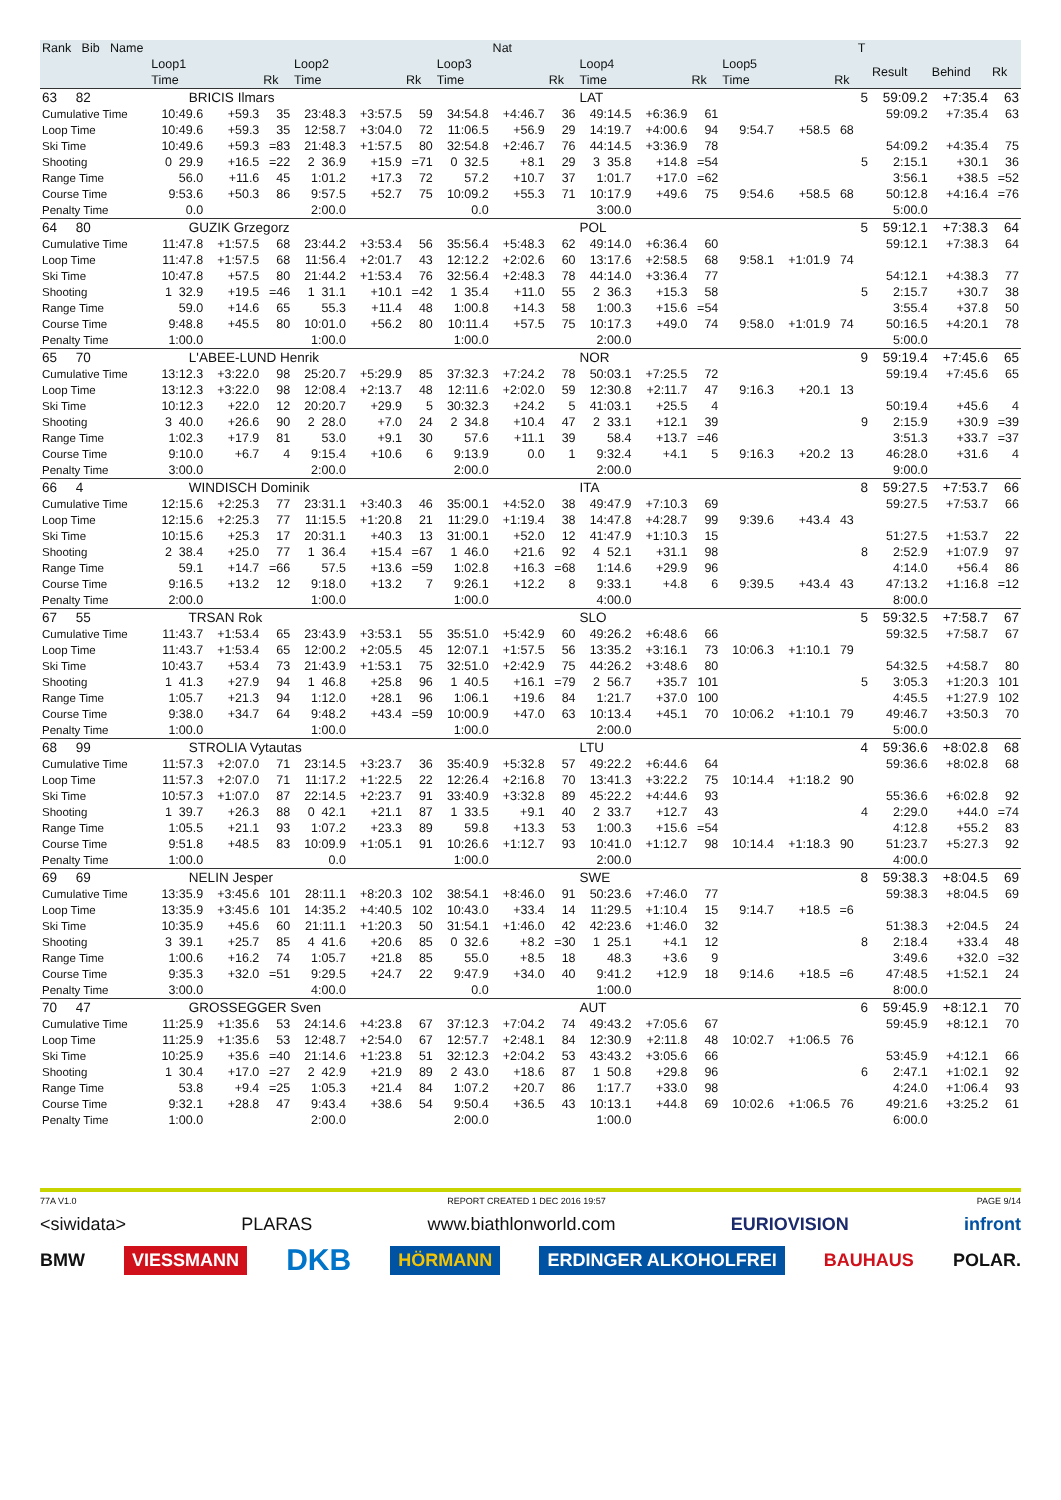| Rank Bib Name | | | | | | | | Nat | | | | | | | | T | | | |
| --- | --- | --- | --- | --- | --- | --- | --- | --- | --- | --- | --- | --- | --- | --- | --- | --- | --- | --- | --- |
| | Loop1 | | | Loop2 | | | Loop3 | | | Loop4 | | | Loop5 | | | | Result | Behind | Rk |
| | Time | | Rk | Time | | Rk | Time | | Rk | Time | | Rk | Time | | Rk | | | | |
| 63 82 | BRICIS Ilmars | | | | | | | | | LAT | | | | | | 5 | 59:09.2 | +7:35.4 | 63 |
| Cumulative Time | 10:49.6 | +59.3 | 35 | 23:48.3 | +3:57.5 | 59 | 34:54.8 | +4:46.7 | 36 | 49:14.5 | +6:36.9 | 61 | | | | | 59:09.2 | +7:35.4 | 63 |
| Loop Time | 10:49.6 | +59.3 | 35 | 12:58.7 | +3:04.0 | 72 | 11:06.5 | +56.9 | 29 | 14:19.7 | +4:00.6 | 94 | 9:54.7 | +58.5 | 68 | | | | |
| Ski Time | 10:49.6 | +59.3 | =83 | 21:48.3 | +1:57.5 | 80 | 32:54.8 | +2:46.7 | 76 | 44:14.5 | +3:36.9 | 78 | | | | | 54:09.2 | +4:35.4 | 75 |
| Shooting | 0 29.9 | +16.5 | =22 | 2 36.9 | +15.9 | =71 | 0 32.5 | +8.1 | 29 | 3 35.8 | +14.8 | =54 | | | | 5 | 2:15.1 | +30.1 | 36 |
| Range Time | 56.0 | +11.6 | 45 | 1:01.2 | +17.3 | 72 | 57.2 | +10.7 | 37 | 1:01.7 | +17.0 | =62 | | | | | 3:56.1 | +38.5 | =52 |
| Course Time | 9:53.6 | +50.3 | 86 | 9:57.5 | +52.7 | 75 | 10:09.2 | +55.3 | 71 | 10:17.9 | +49.6 | 75 | 9:54.6 | +58.5 | 68 | | 50:12.8 | +4:16.4 | =76 |
| Penalty Time | 0.0 | | | 2:00.0 | | | 0.0 | | | 3:00.0 | | | | | | | 5:00.0 | | |
| 64 80 | GUZIK Grzegorz | | | | | | | | | POL | | | | | | 5 | 59:12.1 | +7:38.3 | 64 |
| Cumulative Time | 11:47.8 | +1:57.5 | 68 | 23:44.2 | +3:53.4 | 56 | 35:56.4 | +5:48.3 | 62 | 49:14.0 | +6:36.4 | 60 | | | | | 59:12.1 | +7:38.3 | 64 |
| Loop Time | 11:47.8 | +1:57.5 | 68 | 11:56.4 | +2:01.7 | 43 | 12:12.2 | +2:02.6 | 60 | 13:17.6 | +2:58.5 | 68 | 9:58.1 | +1:01.9 | 74 | | | | |
| Ski Time | 10:47.8 | +57.5 | 80 | 21:44.2 | +1:53.4 | 76 | 32:56.4 | +2:48.3 | 78 | 44:14.0 | +3:36.4 | 77 | | | | | 54:12.1 | +4:38.3 | 77 |
| Shooting | 1 32.9 | +19.5 | =46 | 1 31.1 | +10.1 | =42 | 1 35.4 | +11.0 | 55 | 2 36.3 | +15.3 | 58 | | | | 5 | 2:15.7 | +30.7 | 38 |
| Range Time | 59.0 | +14.6 | 65 | 55.3 | +11.4 | 48 | 1:00.8 | +14.3 | 58 | 1:00.3 | +15.6 | =54 | | | | | 3:55.4 | +37.8 | 50 |
| Course Time | 9:48.8 | +45.5 | 80 | 10:01.0 | +56.2 | 80 | 10:11.4 | +57.5 | 75 | 10:17.3 | +49.0 | 74 | 9:58.0 | +1:01.9 | 74 | | 50:16.5 | +4:20.1 | 78 |
| Penalty Time | 1:00.0 | | | 1:00.0 | | | 1:00.0 | | | 2:00.0 | | | | | | | 5:00.0 | | |
| 65 70 | L'ABEE-LUND Henrik | | | | | | | | | NOR | | | | | | 9 | 59:19.4 | +7:45.6 | 65 |
| Cumulative Time | 13:12.3 | +3:22.0 | 98 | 25:20.7 | +5:29.9 | 85 | 37:32.3 | +7:24.2 | 78 | 50:03.1 | +7:25.5 | 72 | | | | | 59:19.4 | +7:45.6 | 65 |
| Loop Time | 13:12.3 | +3:22.0 | 98 | 12:08.4 | +2:13.7 | 48 | 12:11.6 | +2:02.0 | 59 | 12:30.8 | +2:11.7 | 47 | 9:16.3 | +20.1 | 13 | | | | |
| Ski Time | 10:12.3 | +22.0 | 12 | 20:20.7 | +29.9 | 5 | 30:32.3 | +24.2 | 5 | 41:03.1 | +25.5 | 4 | | | | | 50:19.4 | +45.6 | 4 |
| Shooting | 3 40.0 | +26.6 | 90 | 2 28.0 | +7.0 | 24 | 2 34.8 | +10.4 | 47 | 2 33.1 | +12.1 | 39 | | | | 9 | 2:15.9 | +30.9 | =39 |
| Range Time | 1:02.3 | +17.9 | 81 | 53.0 | +9.1 | 30 | 57.6 | +11.1 | 39 | 58.4 | +13.7 | =46 | | | | | 3:51.3 | +33.7 | =37 |
| Course Time | 9:10.0 | +6.7 | 4 | 9:15.4 | +10.6 | 6 | 9:13.9 | 0.0 | 1 | 9:32.4 | +4.1 | 5 | 9:16.3 | +20.2 | 13 | | 46:28.0 | +31.6 | 4 |
| Penalty Time | 3:00.0 | | | 2:00.0 | | | 2:00.0 | | | 2:00.0 | | | | | | | 9:00.0 | | |
| 66 4 | WINDISCH Dominik | | | | | | | | | ITA | | | | | | 8 | 59:27.5 | +7:53.7 | 66 |
| Cumulative Time | 12:15.6 | +2:25.3 | 77 | 23:31.1 | +3:40.3 | 46 | 35:00.1 | +4:52.0 | 38 | 49:47.9 | +7:10.3 | 69 | | | | | 59:27.5 | +7:53.7 | 66 |
| Loop Time | 12:15.6 | +2:25.3 | 77 | 11:15.5 | +1:20.8 | 21 | 11:29.0 | +1:19.4 | 38 | 14:47.8 | +4:28.7 | 99 | 9:39.6 | +43.4 | 43 | | | | |
| Ski Time | 10:15.6 | +25.3 | 17 | 20:31.1 | +40.3 | 13 | 31:00.1 | +52.0 | 12 | 41:47.9 | +1:10.3 | 15 | | | | | 51:27.5 | +1:53.7 | 22 |
| Shooting | 2 38.4 | +25.0 | 77 | 1 36.4 | +15.4 | =67 | 1 46.0 | +21.6 | 92 | 4 52.1 | +31.1 | 98 | | | | 8 | 2:52.9 | +1:07.9 | 97 |
| Range Time | 59.1 | +14.7 | =66 | 57.5 | +13.6 | =59 | 1:02.8 | +16.3 | =68 | 1:14.6 | +29.9 | 96 | | | | | 4:14.0 | +56.4 | 86 |
| Course Time | 9:16.5 | +13.2 | 12 | 9:18.0 | +13.2 | 7 | 9:26.1 | +12.2 | 8 | 9:33.1 | +4.8 | 6 | 9:39.5 | +43.4 | 43 | | 47:13.2 | +1:16.8 | =12 |
| Penalty Time | 2:00.0 | | | 1:00.0 | | | 1:00.0 | | | 4:00.0 | | | | | | | 8:00.0 | | |
| 67 55 | TRSAN Rok | | | | | | | | | SLO | | | | | | 5 | 59:32.5 | +7:58.7 | 67 |
| Cumulative Time | 11:43.7 | +1:53.4 | 65 | 23:43.9 | +3:53.1 | 55 | 35:51.0 | +5:42.9 | 60 | 49:26.2 | +6:48.6 | 66 | | | | | 59:32.5 | +7:58.7 | 67 |
| Loop Time | 11:43.7 | +1:53.4 | 65 | 12:00.2 | +2:05.5 | 45 | 12:07.1 | +1:57.5 | 56 | 13:35.2 | +3:16.1 | 73 | 10:06.3 | +1:10.1 | 79 | | | | |
| Ski Time | 10:43.7 | +53.4 | 73 | 21:43.9 | +1:53.1 | 75 | 32:51.0 | +2:42.9 | 75 | 44:26.2 | +3:48.6 | 80 | | | | | 54:32.5 | +4:58.7 | 80 |
| Shooting | 1 41.3 | +27.9 | 94 | 1 46.8 | +25.8 | 96 | 1 40.5 | +16.1 | =79 | 2 56.7 | +35.7 | 101 | | | | 5 | 3:05.3 | +1:20.3 | 101 |
| Range Time | 1:05.7 | +21.3 | 94 | 1:12.0 | +28.1 | 96 | 1:06.1 | +19.6 | 84 | 1:21.7 | +37.0 | 100 | | | | | 4:45.5 | +1:27.9 | 102 |
| Course Time | 9:38.0 | +34.7 | 64 | 9:48.2 | +43.4 | =59 | 10:00.9 | +47.0 | 63 | 10:13.4 | +45.1 | 70 | 10:06.2 | +1:10.1 | 79 | | 49:46.7 | +3:50.3 | 70 |
| Penalty Time | 1:00.0 | | | 1:00.0 | | | 1:00.0 | | | 2:00.0 | | | | | | | 5:00.0 | | |
| 68 99 | STROLIA Vytautas | | | | | | | | | LTU | | | | | | 4 | 59:36.6 | +8:02.8 | 68 |
| Cumulative Time | 11:57.3 | +2:07.0 | 71 | 23:14.5 | +3:23.7 | 36 | 35:40.9 | +5:32.8 | 57 | 49:22.2 | +6:44.6 | 64 | | | | | 59:36.6 | +8:02.8 | 68 |
| Loop Time | 11:57.3 | +2:07.0 | 71 | 11:17.2 | +1:22.5 | 22 | 12:26.4 | +2:16.8 | 70 | 13:41.3 | +3:22.2 | 75 | 10:14.4 | +1:18.2 | 90 | | | | |
| Ski Time | 10:57.3 | +1:07.0 | 87 | 22:14.5 | +2:23.7 | 91 | 33:40.9 | +3:32.8 | 89 | 45:22.2 | +4:44.6 | 93 | | | | | 55:36.6 | +6:02.8 | 92 |
| Shooting | 1 39.7 | +26.3 | 88 | 0 42.1 | +21.1 | 87 | 1 33.5 | +9.1 | 40 | 2 33.7 | +12.7 | 43 | | | | 4 | 2:29.0 | +44.0 | =74 |
| Range Time | 1:05.5 | +21.1 | 93 | 1:07.2 | +23.3 | 89 | 59.8 | +13.3 | 53 | 1:00.3 | +15.6 | =54 | | | | | 4:12.8 | +55.2 | 83 |
| Course Time | 9:51.8 | +48.5 | 83 | 10:09.9 | +1:05.1 | 91 | 10:26.6 | +1:12.7 | 93 | 10:41.0 | +1:12.7 | 98 | 10:14.4 | +1:18.3 | 90 | | 51:23.7 | +5:27.3 | 92 |
| Penalty Time | 1:00.0 | | | 0.0 | | | 1:00.0 | | | 2:00.0 | | | | | | | 4:00.0 | | |
| 69 69 | NELIN Jesper | | | | | | | | | SWE | | | | | | 8 | 59:38.3 | +8:04.5 | 69 |
| Cumulative Time | 13:35.9 | +3:45.6 | 101 | 28:11.1 | +8:20.3 | 102 | 38:54.1 | +8:46.0 | 91 | 50:23.6 | +7:46.0 | 77 | | | | | 59:38.3 | +8:04.5 | 69 |
| Loop Time | 13:35.9 | +3:45.6 | 101 | 14:35.2 | +4:40.5 | 102 | 10:43.0 | +33.4 | 14 | 11:29.5 | +1:10.4 | 15 | 9:14.7 | +18.5 | =6 | | | | |
| Ski Time | 10:35.9 | +45.6 | 60 | 21:11.1 | +1:20.3 | 50 | 31:54.1 | +1:46.0 | 42 | 42:23.6 | +1:46.0 | 32 | | | | | 51:38.3 | +2:04.5 | 24 |
| Shooting | 3 39.1 | +25.7 | 85 | 4 41.6 | +20.6 | 85 | 0 32.6 | +8.2 | =30 | 1 25.1 | +4.1 | 12 | | | | 8 | 2:18.4 | +33.4 | 48 |
| Range Time | 1:00.6 | +16.2 | 74 | 1:05.7 | +21.8 | 85 | 55.0 | +8.5 | 18 | 48.3 | +3.6 | 9 | | | | | 3:49.6 | +32.0 | =32 |
| Course Time | 9:35.3 | +32.0 | =51 | 9:29.5 | +24.7 | 22 | 9:47.9 | +34.0 | 40 | 9:41.2 | +12.9 | 18 | 9:14.6 | +18.5 | =6 | | 47:48.5 | +1:52.1 | 24 |
| Penalty Time | 3:00.0 | | | 4:00.0 | | | 0.0 | | | 1:00.0 | | | | | | | 8:00.0 | | |
| 70 47 | GROSSEGGER Sven | | | | | | | | | AUT | | | | | | 6 | 59:45.9 | +8:12.1 | 70 |
| Cumulative Time | 11:25.9 | +1:35.6 | 53 | 24:14.6 | +4:23.8 | 67 | 37:12.3 | +7:04.2 | 74 | 49:43.2 | +7:05.6 | 67 | | | | | 59:45.9 | +8:12.1 | 70 |
| Loop Time | 11:25.9 | +1:35.6 | 53 | 12:48.7 | +2:54.0 | 67 | 12:57.7 | +2:48.1 | 84 | 12:30.9 | +2:11.8 | 48 | 10:02.7 | +1:06.5 | 76 | | | | |
| Ski Time | 10:25.9 | +35.6 | =40 | 21:14.6 | +1:23.8 | 51 | 32:12.3 | +2:04.2 | 53 | 43:43.2 | +3:05.6 | 66 | | | | | 53:45.9 | +4:12.1 | 66 |
| Shooting | 1 30.4 | +17.0 | =27 | 2 42.9 | +21.9 | 89 | 2 43.0 | +18.6 | 87 | 1 50.8 | +29.8 | 96 | | | | 6 | 2:47.1 | +1:02.1 | 92 |
| Range Time | 53.8 | +9.4 | =25 | 1:05.3 | +21.4 | 84 | 1:07.2 | +20.7 | 86 | 1:17.7 | +33.0 | 98 | | | | | 4:24.0 | +1:06.4 | 93 |
| Course Time | 9:32.1 | +28.8 | 47 | 9:43.4 | +38.6 | 54 | 9:50.4 | +36.5 | 43 | 10:13.1 | +44.8 | 69 | 10:02.6 | +1:06.5 | 76 | | 49:21.6 | +3:25.2 | 61 |
| Penalty Time | 1:00.0 | | | 2:00.0 | | | 2:00.0 | | | 1:00.0 | | | | | | | 6:00.0 | | |
77A V1.0 REPORT CREATED 1 DEC 2016 19:57 PAGE 9/14
<siwidata> PLARAS www.biathlonworld.com EURIOVISION infront
BMW VIESSMANN DKB HÖRMANN ERDINGER ALKOHOLFREI BAUHAUS POLAR.